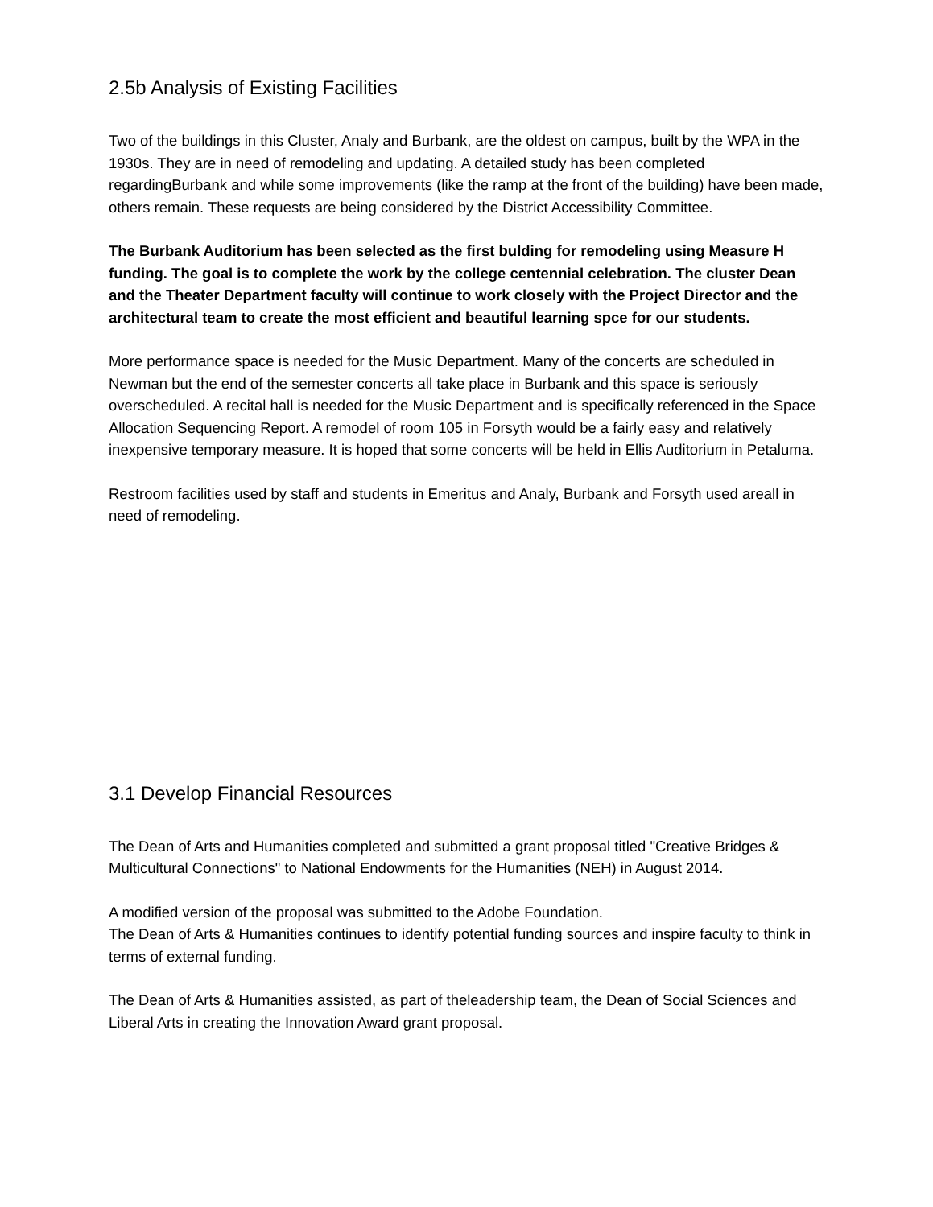2.5b Analysis of Existing Facilities
Two of the buildings in this Cluster, Analy and Burbank, are the oldest on campus, built by the WPA in the 1930s. They are in need of remodeling and updating. A detailed study has been completed regardingBurbank and while some improvements (like the ramp at the front of the building) have been made, others remain. These requests are being considered by the District Accessibility Committee.
The Burbank Auditorium has been selected as the first bulding for remodeling using Measure H funding. The goal is to complete the work by the college centennial celebration. The cluster Dean and the Theater Department faculty will continue to work closely with the Project Director and the architectural team to create the most efficient and beautiful learning spce for our students.
More performance space is needed for the Music Department. Many of the concerts are scheduled in Newman but the end of the semester concerts all take place in Burbank and this space is seriously overscheduled. A recital hall is needed for the Music Department and is specifically referenced in the Space Allocation Sequencing Report. A remodel of room 105 in Forsyth would be a fairly easy and relatively inexpensive temporary measure. It is hoped that some concerts will be held in Ellis Auditorium in Petaluma.
Restroom facilities used by staff and students in Emeritus and Analy, Burbank and Forsyth used areall in need of remodeling.
3.1 Develop Financial Resources
The Dean of Arts and Humanities completed and submitted a grant proposal titled "Creative Bridges & Multicultural Connections" to National Endowments for the Humanities (NEH) in August 2014.
A modified version of the proposal was submitted to the Adobe Foundation.
The Dean of Arts & Humanities continues to identify potential funding sources and inspire faculty to think in terms of external funding.
The Dean of Arts & Humanities assisted, as part of theleadership team, the Dean of Social Sciences and Liberal Arts in creating the Innovation Award grant proposal.